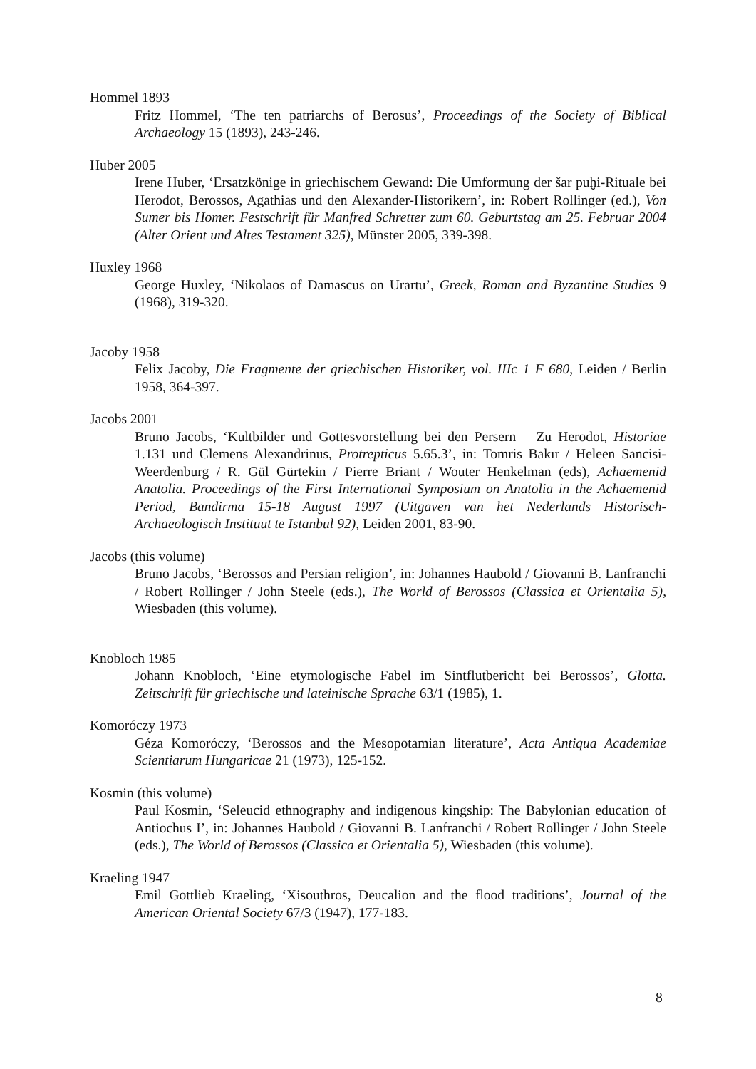Hommel 1893
Fritz Hommel, ‘The ten patriarchs of Berosus’, Proceedings of the Society of Biblical Archaeology 15 (1893), 243-246.
Huber 2005
Irene Huber, ‘Ersatzkönige in griechischem Gewand: Die Umformung der šar puḫi-Rituale bei Herodot, Berossos, Agathias und den Alexander-Historikern’, in: Robert Rollinger (ed.), Von Sumer bis Homer. Festschrift für Manfred Schretter zum 60. Geburtstag am 25. Februar 2004 (Alter Orient und Altes Testament 325), Münster 2005, 339-398.
Huxley 1968
George Huxley, ‘Nikolaos of Damascus on Urartu’, Greek, Roman and Byzantine Studies 9 (1968), 319-320.
Jacoby 1958
Felix Jacoby, Die Fragmente der griechischen Historiker, vol. IIIc 1 F 680, Leiden / Berlin 1958, 364-397.
Jacobs 2001
Bruno Jacobs, ‘Kultbilder und Gottesvorstellung bei den Persern – Zu Herodot, Historiae 1.131 und Clemens Alexandrinus, Protrepticus 5.65.3’, in: Tomris Bakır / Heleen Sancisi-Weerdenburg / R. Gül Gürtekin / Pierre Briant / Wouter Henkelman (eds), Achaemenid Anatolia. Proceedings of the First International Symposium on Anatolia in the Achaemenid Period, Bandirma 15-18 August 1997 (Uitgaven van het Nederlands Historisch-Archaeologisch Instituut te Istanbul 92), Leiden 2001, 83-90.
Jacobs (this volume)
Bruno Jacobs, ‘Berossos and Persian religion’, in: Johannes Haubold / Giovanni B. Lanfranchi / Robert Rollinger / John Steele (eds.), The World of Berossos (Classica et Orientalia 5), Wiesbaden (this volume).
Knobloch 1985
Johann Knobloch, ‘Eine etymologische Fabel im Sintflutbericht bei Berossos’, Glotta. Zeitschrift für griechische und lateinische Sprache 63/1 (1985), 1.
Komoróczy 1973
Géza Komoróczy, ‘Berossos and the Mesopotamian literature’, Acta Antiqua Academiae Scientiarum Hungaricae 21 (1973), 125-152.
Kosmin (this volume)
Paul Kosmin, ‘Seleucid ethnography and indigenous kingship: The Babylonian education of Antiochus I’, in: Johannes Haubold / Giovanni B. Lanfranchi / Robert Rollinger / John Steele (eds.), The World of Berossos (Classica et Orientalia 5), Wiesbaden (this volume).
Kraeling 1947
Emil Gottlieb Kraeling, ‘Xisouthros, Deucalion and the flood traditions’, Journal of the American Oriental Society 67/3 (1947), 177-183.
8